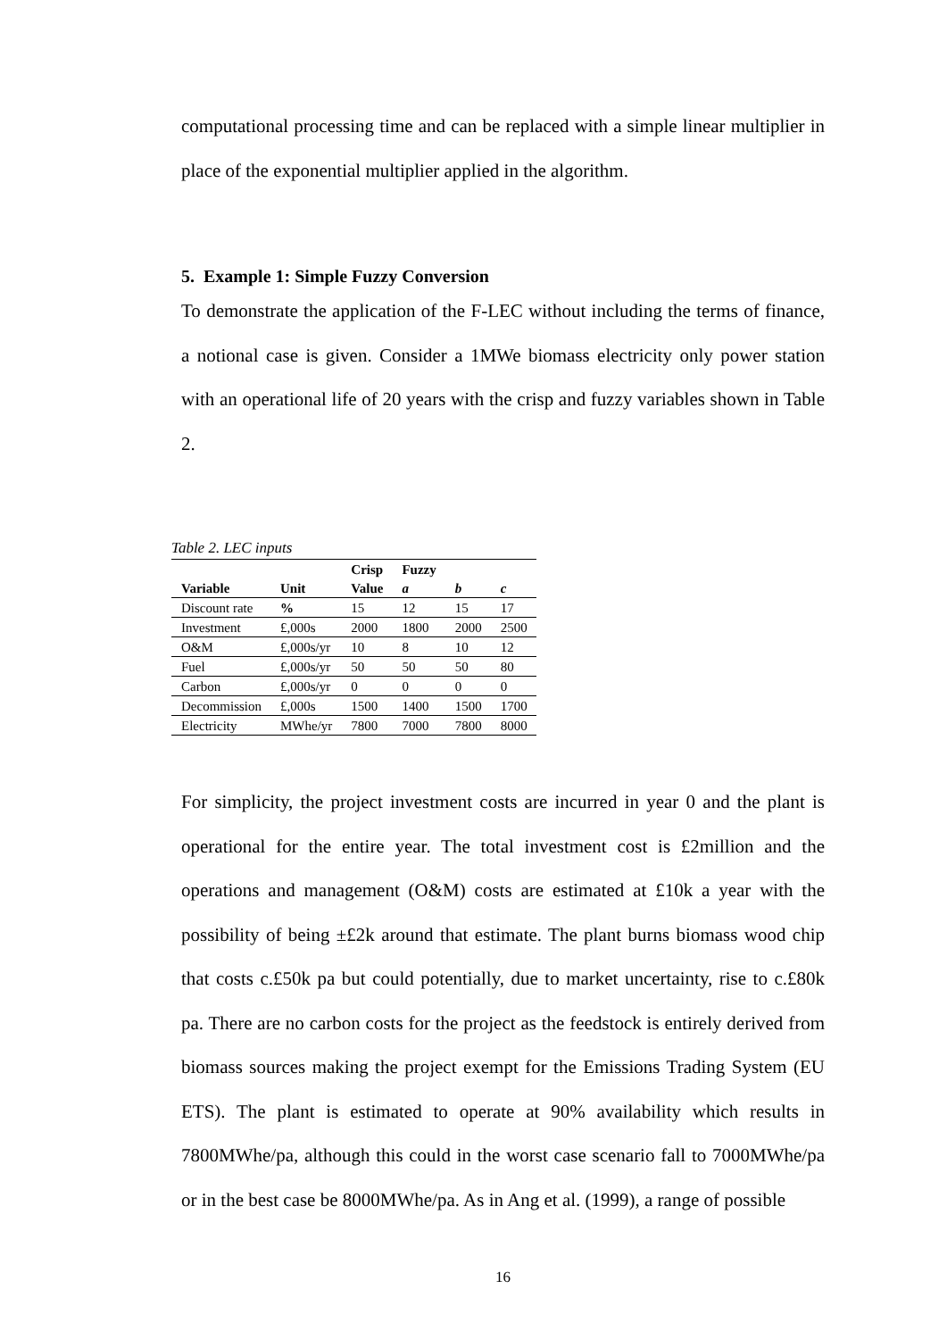computational processing time and can be replaced with a simple linear multiplier in place of the exponential multiplier applied in the algorithm.
5. Example 1: Simple Fuzzy Conversion
To demonstrate the application of the F-LEC without including the terms of finance, a notional case is given. Consider a 1MWe biomass electricity only power station with an operational life of 20 years with the crisp and fuzzy variables shown in Table 2.
Table 2. LEC inputs
| | | Crisp | Fuzzy | | |
| --- | --- | --- | --- | --- | --- |
| Variable | Unit | Value | a | b | c |
| Discount rate | % | 15 | 12 | 15 | 17 |
| Investment | £,000s | 2000 | 1800 | 2000 | 2500 |
| O&M | £,000s/yr | 10 | 8 | 10 | 12 |
| Fuel | £,000s/yr | 50 | 50 | 50 | 80 |
| Carbon | £,000s/yr | 0 | 0 | 0 | 0 |
| Decommission | £,000s | 1500 | 1400 | 1500 | 1700 |
| Electricity | MWhe/yr | 7800 | 7000 | 7800 | 8000 |
For simplicity, the project investment costs are incurred in year 0 and the plant is operational for the entire year. The total investment cost is £2million and the operations and management (O&M) costs are estimated at £10k a year with the possibility of being ±£2k around that estimate. The plant burns biomass wood chip that costs c.£50k pa but could potentially, due to market uncertainty, rise to c.£80k pa. There are no carbon costs for the project as the feedstock is entirely derived from biomass sources making the project exempt for the Emissions Trading System (EU ETS). The plant is estimated to operate at 90% availability which results in 7800MWhe/pa, although this could in the worst case scenario fall to 7000MWhe/pa or in the best case be 8000MWhe/pa. As in Ang et al. (1999), a range of possible
16